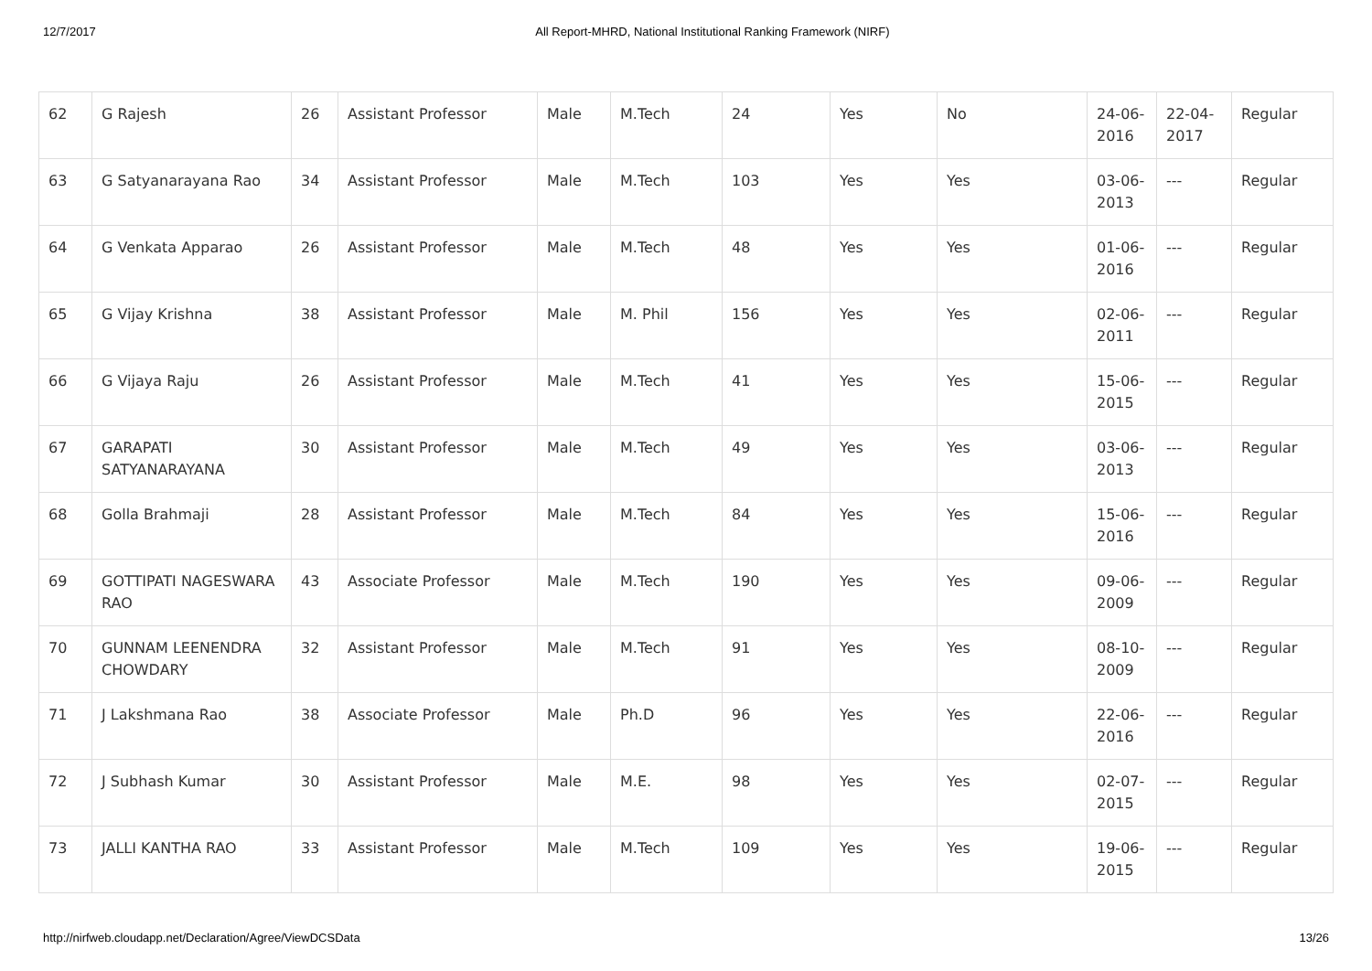12/7/2017 All Report-MHRD, National Institutional Ranking Framework (NIRF)
| 62 | G Rajesh | 26 | Assistant Professor | Male | M.Tech | 24 | Yes | No | 24-06-2016 | 22-04-2017 | Regular |
| 63 | G Satyanarayana Rao | 34 | Assistant Professor | Male | M.Tech | 103 | Yes | Yes | 03-06-2013 | --- | Regular |
| 64 | G Venkata Apparao | 26 | Assistant Professor | Male | M.Tech | 48 | Yes | Yes | 01-06-2016 | --- | Regular |
| 65 | G Vijay Krishna | 38 | Assistant Professor | Male | M. Phil | 156 | Yes | Yes | 02-06-2011 | --- | Regular |
| 66 | G Vijaya Raju | 26 | Assistant Professor | Male | M.Tech | 41 | Yes | Yes | 15-06-2015 | --- | Regular |
| 67 | GARAPATI SATYANARAYANA | 30 | Assistant Professor | Male | M.Tech | 49 | Yes | Yes | 03-06-2013 | --- | Regular |
| 68 | Golla Brahmaji | 28 | Assistant Professor | Male | M.Tech | 84 | Yes | Yes | 15-06-2016 | --- | Regular |
| 69 | GOTTIPATI NAGESWARA RAO | 43 | Associate Professor | Male | M.Tech | 190 | Yes | Yes | 09-06-2009 | --- | Regular |
| 70 | GUNNAM LEENENDRA CHOWDARY | 32 | Assistant Professor | Male | M.Tech | 91 | Yes | Yes | 08-10-2009 | --- | Regular |
| 71 | J Lakshmana Rao | 38 | Associate Professor | Male | Ph.D | 96 | Yes | Yes | 22-06-2016 | --- | Regular |
| 72 | J Subhash Kumar | 30 | Assistant Professor | Male | M.E. | 98 | Yes | Yes | 02-07-2015 | --- | Regular |
| 73 | JALLI KANTHA RAO | 33 | Assistant Professor | Male | M.Tech | 109 | Yes | Yes | 19-06-2015 | --- | Regular |
http://nirfweb.cloudapp.net/Declaration/Agree/ViewDCSData 13/26